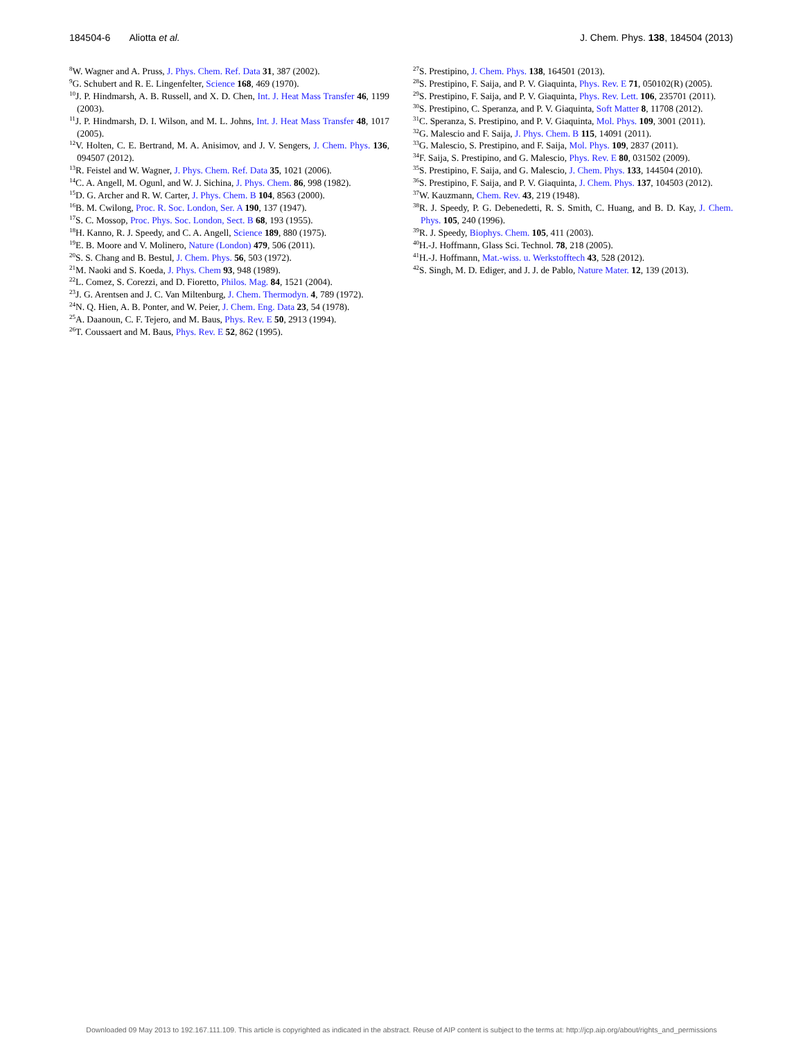184504-6 Aliotta et al. J. Chem. Phys. 138, 184504 (2013)
<sup>8</sup> W. Wagner and A. Pruss, J. Phys. Chem. Ref. Data 31, 387 (2002).
<sup>9</sup> G. Schubert and R. E. Lingenfelter, Science 168, 469 (1970).
<sup>10</sup> J. P. Hindmarsh, A. B. Russell, and X. D. Chen, Int. J. Heat Mass Transfer 46, 1199 (2003).
<sup>11</sup> J. P. Hindmarsh, D. I. Wilson, and M. L. Johns, Int. J. Heat Mass Transfer 48, 1017 (2005).
<sup>12</sup> V. Holten, C. E. Bertrand, M. A. Anisimov, and J. V. Sengers, J. Chem. Phys. 136, 094507 (2012).
<sup>13</sup> R. Feistel and W. Wagner, J. Phys. Chem. Ref. Data 35, 1021 (2006).
<sup>14</sup>C. A. Angell, M. Ogunl, and W. J. Sichina, J. Phys. Chem. 86, 998 (1982).
<sup>15</sup> D. G. Archer and R. W. Carter, J. Phys. Chem. B 104, 8563 (2000).
<sup>16</sup>B. M. Cwilong, Proc. R. Soc. London, Ser. A 190, 137 (1947).
<sup>17</sup>S. C. Mossop, Proc. Phys. Soc. London, Sect. B 68, 193 (1955).
<sup>18</sup>H. Kanno, R. J. Speedy, and C. A. Angell, Science 189, 880 (1975).
<sup>19</sup> E. B. Moore and V. Molinero, Nature (London) 479, 506 (2011).
<sup>20</sup>S. S. Chang and B. Bestul, J. Chem. Phys. 56, 503 (1972).
<sup>21</sup> M. Naoki and S. Koeda, J. Phys. Chem 93, 948 (1989).
<sup>22</sup> L. Comez, S. Corezzi, and D. Fioretto, Philos. Mag. 84, 1521 (2004).
<sup>23</sup> J. G. Arentsen and J. C. Van Miltenburg, J. Chem. Thermodyn. 4, 789 (1972).
<sup>24</sup>N. Q. Hien, A. B. Ponter, and W. Peier, J. Chem. Eng. Data 23, 54 (1978).
<sup>25</sup> A. Daanoun, C. F. Tejero, and M. Baus, Phys. Rev. E 50, 2913 (1994).
<sup>26</sup> T. Coussaert and M. Baus, Phys. Rev. E 52, 862 (1995).
<sup>27</sup>S. Prestipino, J. Chem. Phys. 138, 164501 (2013).
<sup>28</sup>S. Prestipino, F. Saija, and P. V. Giaquinta, Phys. Rev. E 71, 050102(R) (2005).
<sup>29</sup>S. Prestipino, F. Saija, and P. V. Giaquinta, Phys. Rev. Lett. 106, 235701 (2011).
<sup>30</sup>S. Prestipino, C. Speranza, and P. V. Giaquinta, Soft Matter 8, 11708 (2012).
<sup>31</sup>C. Speranza, S. Prestipino, and P. V. Giaquinta, Mol. Phys. 109, 3001 (2011).
<sup>32</sup> G. Malescio and F. Saija, J. Phys. Chem. B 115, 14091 (2011).
<sup>33</sup> G. Malescio, S. Prestipino, and F. Saija, Mol. Phys. 109, 2837 (2011).
<sup>34</sup>F. Saija, S. Prestipino, and G. Malescio, Phys. Rev. E 80, 031502 (2009).
<sup>35</sup>S. Prestipino, F. Saija, and G. Malescio, J. Chem. Phys. 133, 144504 (2010).
<sup>36</sup>S. Prestipino, F. Saija, and P. V. Giaquinta, J. Chem. Phys. 137, 104503 (2012).
<sup>37</sup> W. Kauzmann, Chem. Rev. 43, 219 (1948).
<sup>38</sup> R. J. Speedy, P. G. Debenedetti, R. S. Smith, C. Huang, and B. D. Kay, J. Chem. Phys. 105, 240 (1996).
<sup>39</sup> R. J. Speedy, Biophys. Chem. 105, 411 (2003).
<sup>40</sup>H.-J. Hoffmann, Glass Sci. Technol. 78, 218 (2005).
<sup>41</sup>H.-J. Hoffmann, Mat.-wiss. u. Werkstofftech 43, 528 (2012).
<sup>42</sup>S. Singh, M. D. Ediger, and J. J. de Pablo, Nature Mater. 12, 139 (2013).
Downloaded 09 May 2013 to 192.167.111.109. This article is copyrighted as indicated in the abstract. Reuse of AIP content is subject to the terms at: http://jcp.aip.org/about/rights_and_permissions